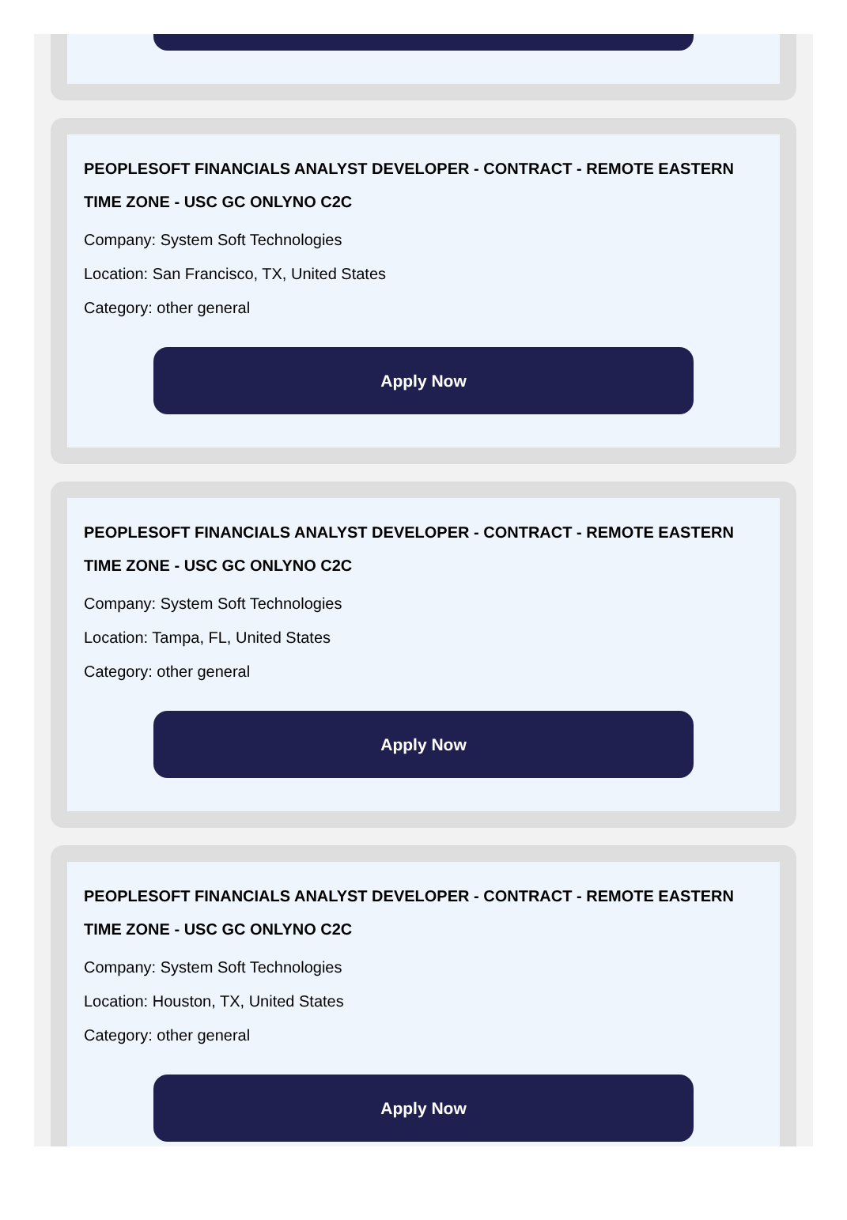PEOPLESOFT FINANCIALS ANALYST DEVELOPER - CONTRACT - REMOTE EASTERN TIME ZONE - USC GC ONLYNO C2C
Company: System Soft Technologies
Location: San Francisco, TX, United States
Category: other general
Apply Now
PEOPLESOFT FINANCIALS ANALYST DEVELOPER - CONTRACT - REMOTE EASTERN TIME ZONE - USC GC ONLYNO C2C
Company: System Soft Technologies
Location: Tampa, FL, United States
Category: other general
Apply Now
PEOPLESOFT FINANCIALS ANALYST DEVELOPER - CONTRACT - REMOTE EASTERN TIME ZONE - USC GC ONLYNO C2C
Company: System Soft Technologies
Location: Houston, TX, United States
Category: other general
Apply Now